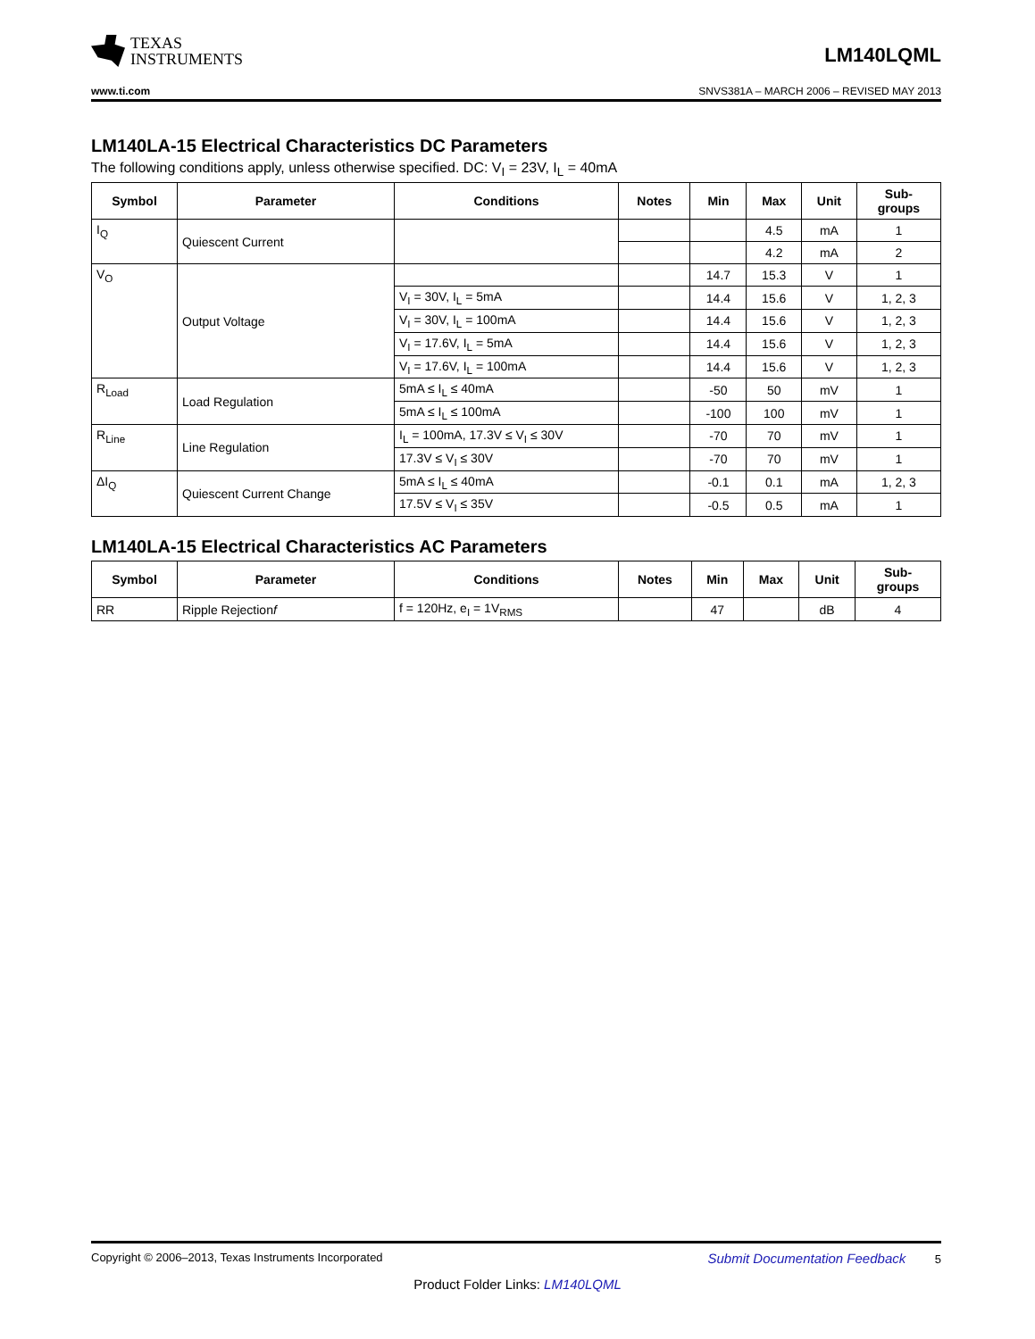TEXAS
INSTRUMENTS
LM140LQML
www.ti.com SNVS381A – MARCH 2006 – REVISED MAY 2013
LM140LA-15 Electrical Characteristics DC Parameters
The following conditions apply, unless otherwise specified. DC: V<sub>I</sub> = 23V, I<sub>L</sub> = 40mA
| Symbol | Parameter | Conditions | Notes | Min | Max | Unit | Sub- groups |
| --- | --- | --- | --- | --- | --- | --- | --- |
| I<sub>Q</sub> | Quiescent Current | | | | 4.5 | mA | 1 |
| | | | | | 4.2 | mA | 2 |
| V<sub>O</sub> | Output Voltage | | | 14.7 | 15.3 | V | 1 |
| | | V<sub>I</sub> = 30V, I<sub>L</sub> = 5mA | | 14.4 | 15.6 | V | 1, 2, 3 |
| | | V<sub>I</sub> = 30V, I<sub>L</sub> = 100mA | | 14.4 | 15.6 | V | 1, 2, 3 |
| | | V<sub>I</sub> = 17.6V, I<sub>L</sub> = 5mA | | 14.4 | 15.6 | V | 1, 2, 3 |
| | | V<sub>I</sub> = 17.6V, I<sub>L</sub> = 100mA | | 14.4 | 15.6 | V | 1, 2, 3 |
| R<sub>Load</sub> | Load Regulation | 5mA ≤ I<sub>L</sub> ≤ 40mA | | -50 | 50 | mV | 1 |
| | | 5mA ≤ I<sub>L</sub> ≤ 100mA | | -100 | 100 | mV | 1 |
| R<sub>Line</sub> | Line Regulation | I<sub>L</sub> = 100mA, 17.3V ≤ V<sub>I</sub> ≤ 30V | | -70 | 70 | mV | 1 |
| | | 17.3V ≤ V<sub>I</sub> ≤ 30V | | -70 | 70 | mV | 1 |
| ΔI<sub>Q</sub> | Quiescent Current Change | 5mA ≤ I<sub>L</sub> ≤ 40mA | | -0.1 | 0.1 | mA | 1, 2, 3 |
| | | 17.5V ≤ V<sub>I</sub> ≤ 35V | | -0.5 | 0.5 | mA | 1 |
LM140LA-15 Electrical Characteristics AC Parameters
| Symbol | Parameter | Conditions | Notes | Min | Max | Unit | Sub- groups |
| --- | --- | --- | --- | --- | --- | --- | --- |
| RR | Ripple Rejection f | f = 120Hz, e<sub>I</sub> = 1V<sub>RMS</sub> | | 47 | | dB | 4 |
Copyright © 2006–2013, Texas Instruments Incorporated Submit Documentation Feedback 5
Product Folder Links: LM140LQML